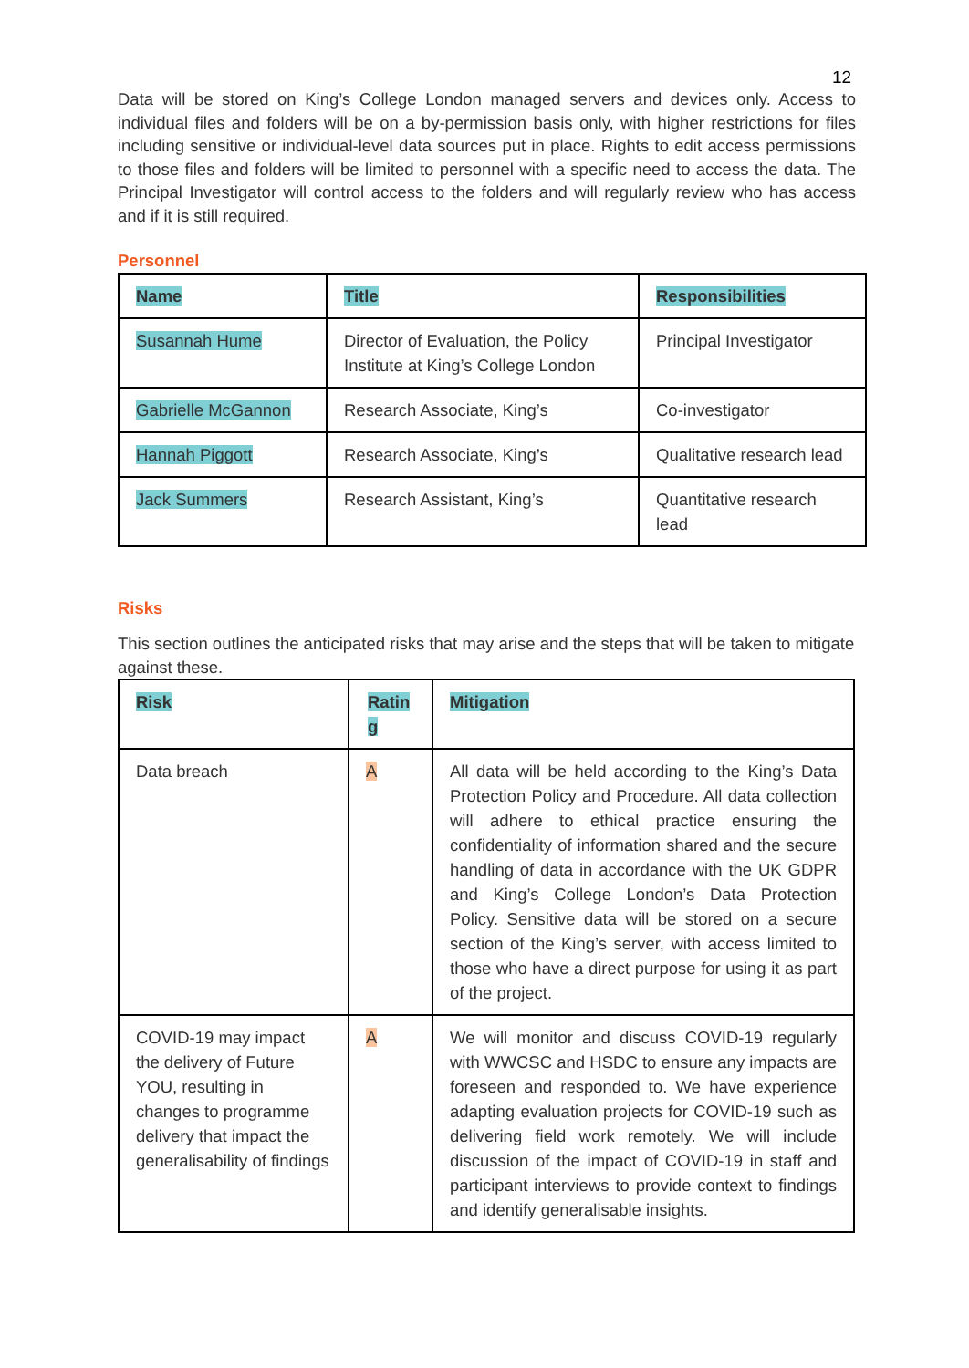12
Data will be stored on King’s College London managed servers and devices only. Access to individual files and folders will be on a by-permission basis only, with higher restrictions for files including sensitive or individual-level data sources put in place. Rights to edit access permissions to those files and folders will be limited to personnel with a specific need to access the data. The Principal Investigator will control access to the folders and will regularly review who has access and if it is still required.
Personnel
| Name | Title | Responsibilities |
| --- | --- | --- |
| Susannah Hume | Director of Evaluation, the Policy Institute at King’s College London | Principal Investigator |
| Gabrielle McGannon | Research Associate, King’s | Co-investigator |
| Hannah Piggott | Research Associate, King’s | Qualitative research lead |
| Jack Summers | Research Assistant, King’s | Quantitative research lead |
Risks
This section outlines the anticipated risks that may arise and the steps that will be taken to mitigate against these.
| Risk | Ratin g | Mitigation |
| --- | --- | --- |
| Data breach | A | All data will be held according to the King’s Data Protection Policy and Procedure. All data collection will adhere to ethical practice ensuring the confidentiality of information shared and the secure handling of data in accordance with the UK GDPR and King’s College London’s Data Protection Policy. Sensitive data will be stored on a secure section of the King’s server, with access limited to those who have a direct purpose for using it as part of the project. |
| COVID-19 may impact the delivery of Future YOU, resulting in changes to programme delivery that impact the generalisability of findings | A | We will monitor and discuss COVID-19 regularly with WWCSC and HSDC to ensure any impacts are foreseen and responded to. We have experience adapting evaluation projects for COVID-19 such as delivering field work remotely. We will include discussion of the impact of COVID-19 in staff and participant interviews to provide context to findings and identify generalisable insights. |